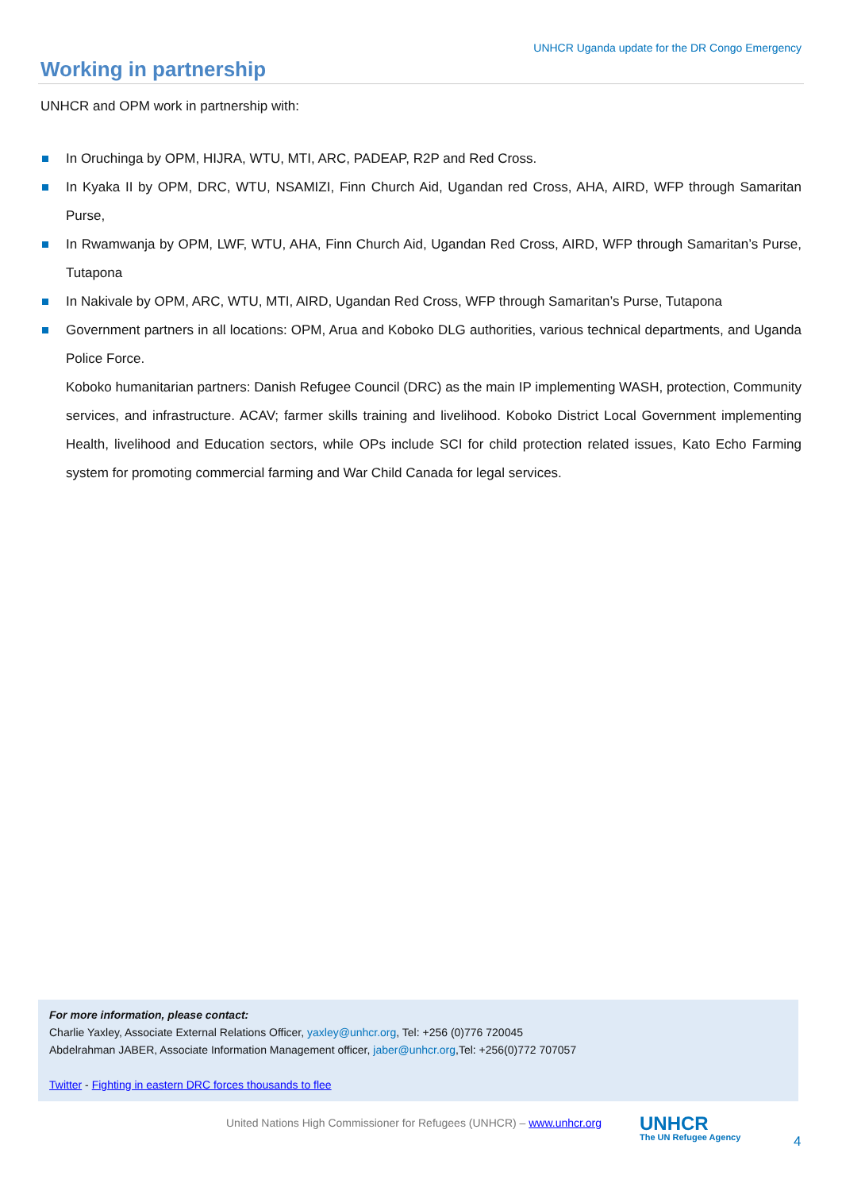UNHCR Uganda update for the DR Congo Emergency
Working in partnership
UNHCR and OPM work in partnership with:
In Oruchinga by OPM, HIJRA, WTU, MTI, ARC, PADEAP, R2P and Red Cross.
In Kyaka II by OPM, DRC, WTU, NSAMIZI, Finn Church Aid, Ugandan red Cross, AHA, AIRD, WFP through Samaritan Purse,
In Rwamwanja by OPM, LWF, WTU, AHA, Finn Church Aid, Ugandan Red Cross, AIRD, WFP through Samaritan’s Purse, Tutapona
In Nakivale by OPM, ARC, WTU, MTI, AIRD, Ugandan Red Cross, WFP through Samaritan’s Purse, Tutapona
Government partners in all locations: OPM, Arua and Koboko DLG authorities, various technical departments, and Uganda Police Force.
Koboko humanitarian partners: Danish Refugee Council (DRC) as the main IP implementing WASH, protection, Community services, and infrastructure. ACAV; farmer skills training and livelihood. Koboko District Local Government implementing Health, livelihood and Education sectors, while OPs include SCI for child protection related issues, Kato Echo Farming system for promoting commercial farming and War Child Canada for legal services.
For more information, please contact:
Charlie Yaxley, Associate External Relations Officer, yaxley@unhcr.org, Tel: +256 (0)776 720045
Abdelrahman JABER, Associate Information Management officer, jaber@unhcr.org,Tel: +256(0)772 707057
Twitter - Fighting in eastern DRC forces thousands to flee
United Nations High Commissioner for Refugees (UNHCR) – www.unhcr.org
UNHCR
The UN Refugee Agency
4